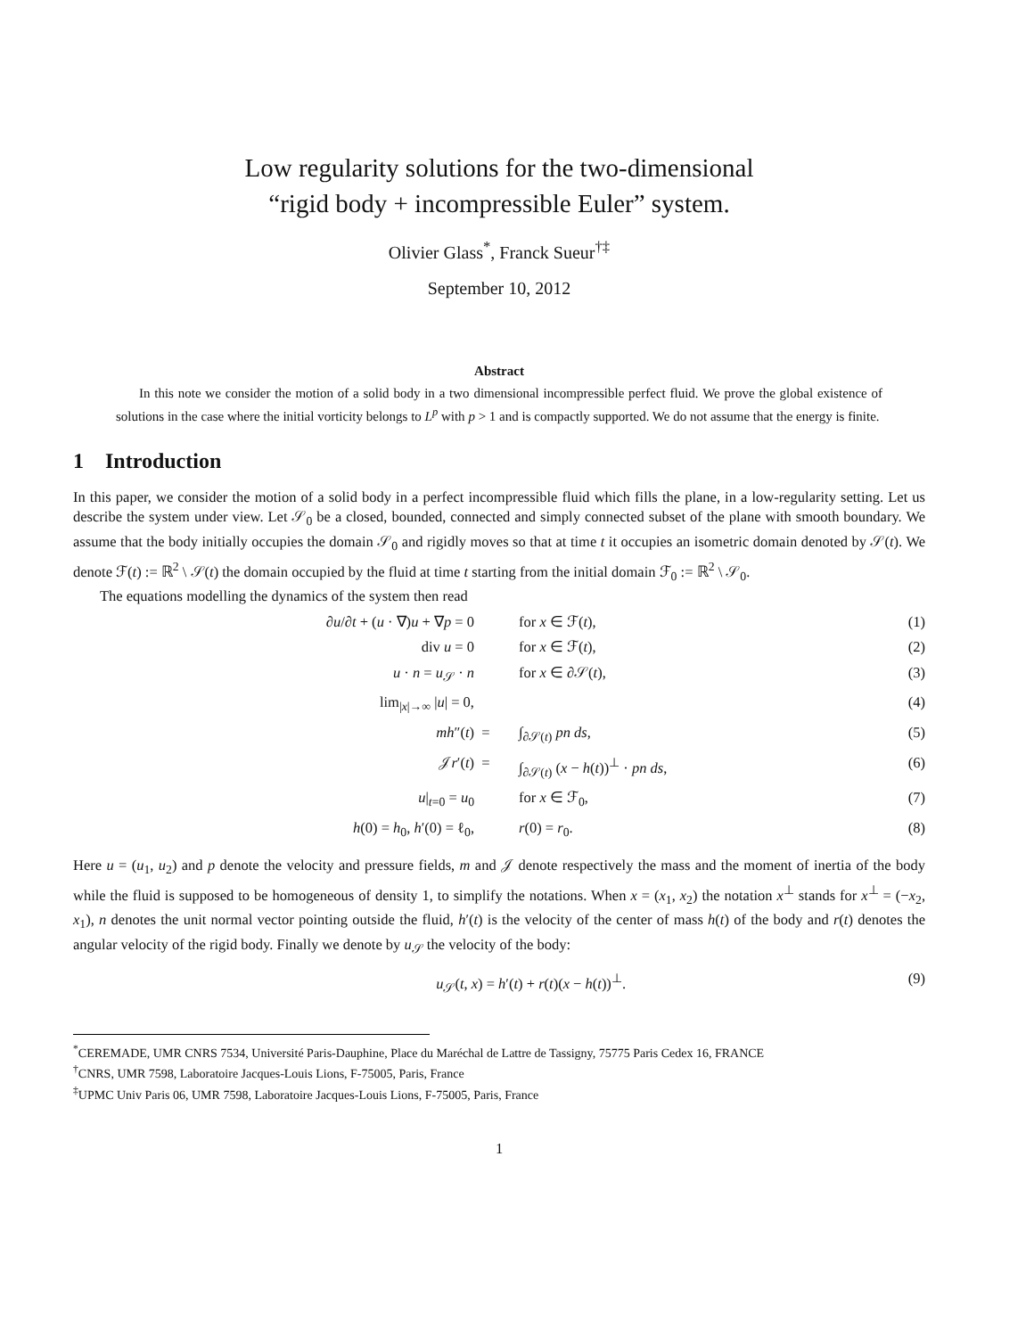Low regularity solutions for the two-dimensional
“rigid body + incompressible Euler” system.
Olivier Glass<sup>*</sup>, Franck Sueur<sup>†‡</sup>
September 10, 2012
Abstract
In this note we consider the motion of a solid body in a two dimensional incompressible perfect fluid. We prove the global existence of solutions in the case where the initial vorticity belongs to L<sup>p</sup> with p > 1 and is compactly supported. We do not assume that the energy is finite.
1 Introduction
In this paper, we consider the motion of a solid body in a perfect incompressible fluid which fills the plane, in a low-regularity setting. Let us describe the system under view. Let 𝒮<sub>0</sub> be a closed, bounded, connected and simply connected subset of the plane with smooth boundary. We assume that the body initially occupies the domain 𝒮<sub>0</sub> and rigidly moves so that at time t it occupies an isometric domain denoted by 𝒮(t). We denote ℱ(t) := ℝ<sup>2</sup> \ 𝒮(t) the domain occupied by the fluid at time t starting from the initial domain ℱ<sub>0</sub> := ℝ<sup>2</sup> \ 𝒮<sub>0</sub>.
The equations modelling the dynamics of the system then read
∂u/∂t + (u · ∇)u + ∇p = 0 for x ∈ ℱ(t), (1)
div u = 0 for x ∈ ℱ(t), (2)
u · n = u<sub>𝒮</sub> · n for x ∈ ∂𝒮(t), (3)
lim<sub>|x|→∞</sub> |u| = 0, (4)
mh″(t) = ∫<sub>∂𝒮(t)</sub> pn ds, (5)
𝒥r′(t) = ∫<sub>∂𝒮(t)</sub> (x − h(t))<sup>⊥</sup> · pn ds, (6)
u|<sub>t=0</sub> = u<sub>0</sub> for x ∈ ℱ<sub>0</sub>, (7)
h(0) = h<sub>0</sub>, h′(0) = ℓ<sub>0</sub>, r(0) = r<sub>0</sub>. (8)
Here u = (u<sub>1</sub>, u<sub>2</sub>) and p denote the velocity and pressure fields, m and 𝒥 denote respectively the mass and the moment of inertia of the body while the fluid is supposed to be homogeneous of density 1, to simplify the notations. When x = (x<sub>1</sub>, x<sub>2</sub>) the notation x<sup>⊥</sup> stands for x<sup>⊥</sup> = (−x<sub>2</sub>, x<sub>1</sub>), n denotes the unit normal vector pointing outside the fluid, h′(t) is the velocity of the center of mass h(t) of the body and r(t) denotes the angular velocity of the rigid body. Finally we denote by u<sub>𝒮</sub> the velocity of the body:
u<sub>𝒮</sub>(t, x) = h′(t) + r(t)(x − h(t))<sup>⊥</sup>. (9)
<sup>*</sup> CEREMADE, UMR CNRS 7534, Université Paris-Dauphine, Place du Maréchal de Lattre de Tassigny, 75775 Paris Cedex 16, FRANCE
<sup>†</sup> CNRS, UMR 7598, Laboratoire Jacques-Louis Lions, F-75005, Paris, France
<sup>‡</sup> UPMC Univ Paris 06, UMR 7598, Laboratoire Jacques-Louis Lions, F-75005, Paris, France
1